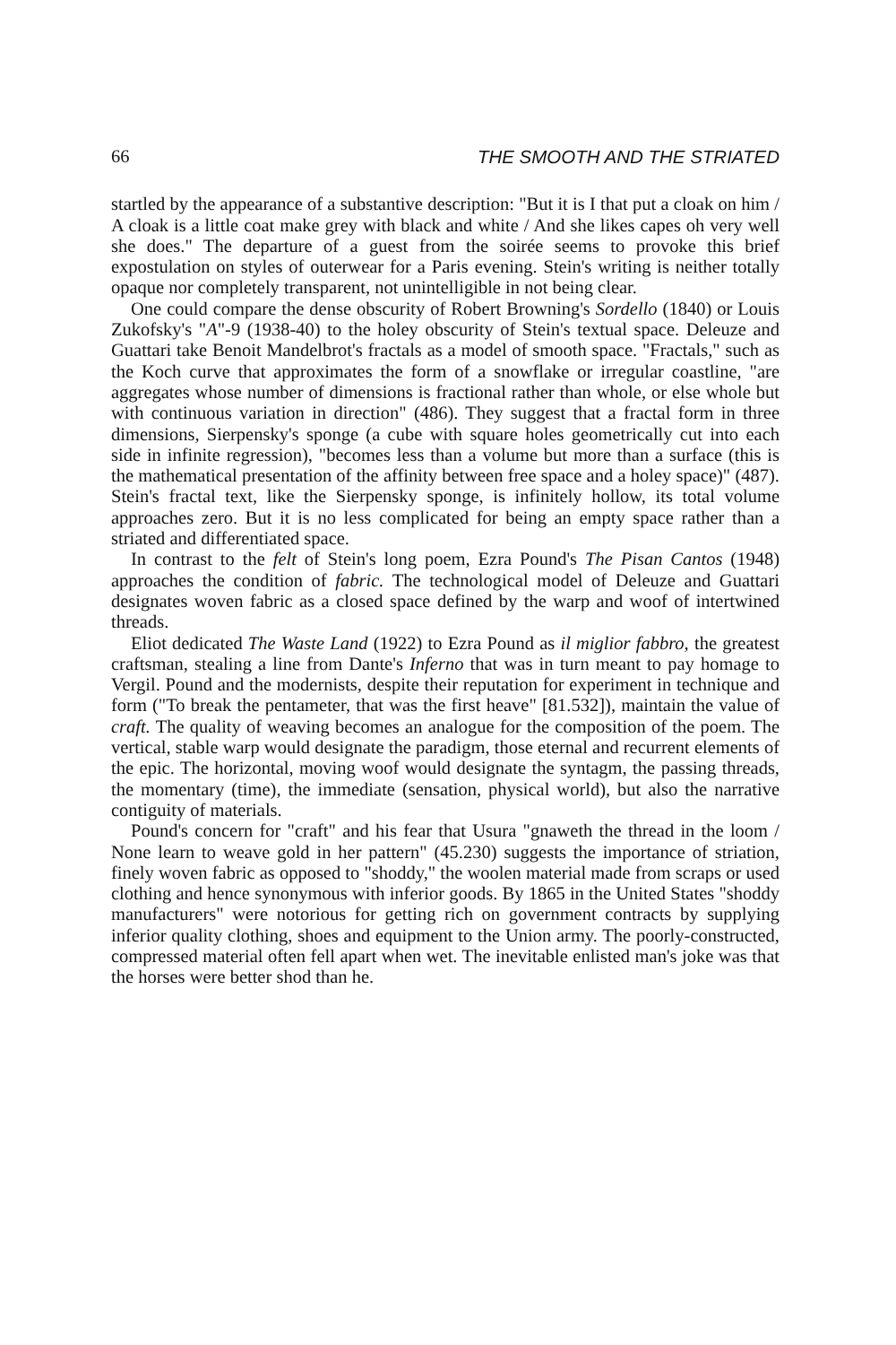66 THE SMOOTH AND THE STRIATED
startled by the appearance of a substantive description: "But it is I that put a cloak on him / A cloak is a little coat make grey with black and white / And she likes capes oh very well she does." The departure of a guest from the soirée seems to provoke this brief expostulation on styles of outerwear for a Paris evening. Stein's writing is neither totally opaque nor completely transparent, not unintelligible in not being clear.
One could compare the dense obscurity of Robert Browning's Sordello (1840) or Louis Zukofsky's "A"-9 (1938-40) to the holey obscurity of Stein's textual space. Deleuze and Guattari take Benoit Mandelbrot's fractals as a model of smooth space. "Fractals," such as the Koch curve that approximates the form of a snowflake or irregular coastline, "are aggregates whose number of dimensions is fractional rather than whole, or else whole but with continuous variation in direction" (486). They suggest that a fractal form in three dimensions, Sierpensky's sponge (a cube with square holes geometrically cut into each side in infinite regression), "becomes less than a volume but more than a surface (this is the mathematical presentation of the affinity between free space and a holey space)" (487). Stein's fractal text, like the Sierpensky sponge, is infinitely hollow, its total volume approaches zero. But it is no less complicated for being an empty space rather than a striated and differentiated space.
In contrast to the felt of Stein's long poem, Ezra Pound's The Pisan Cantos (1948) approaches the condition of fabric. The technological model of Deleuze and Guattari designates woven fabric as a closed space defined by the warp and woof of intertwined threads.
Eliot dedicated The Waste Land (1922) to Ezra Pound as il miglior fabbro, the greatest craftsman, stealing a line from Dante's Inferno that was in turn meant to pay homage to Vergil. Pound and the modernists, despite their reputation for experiment in technique and form ("To break the pentameter, that was the first heave" [81.532]), maintain the value of craft. The quality of weaving becomes an analogue for the composition of the poem. The vertical, stable warp would designate the paradigm, those eternal and recurrent elements of the epic. The horizontal, moving woof would designate the syntagm, the passing threads, the momentary (time), the immediate (sensation, physical world), but also the narrative contiguity of materials.
Pound's concern for "craft" and his fear that Usura "gnaweth the thread in the loom / None learn to weave gold in her pattern" (45.230) suggests the importance of striation, finely woven fabric as opposed to "shoddy," the woolen material made from scraps or used clothing and hence synonymous with inferior goods. By 1865 in the United States "shoddy manufacturers" were notorious for getting rich on government contracts by supplying inferior quality clothing, shoes and equipment to the Union army. The poorly-constructed, compressed material often fell apart when wet. The inevitable enlisted man's joke was that the horses were better shod than he.